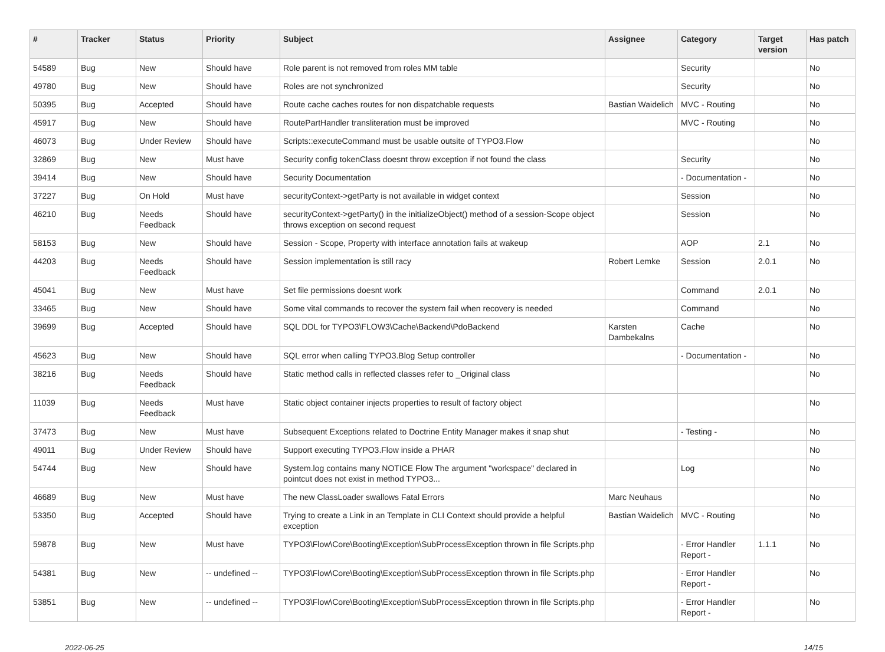| # | Tracker | Status | Priority | Subject | Assignee | Category | Target version | Has patch |
| --- | --- | --- | --- | --- | --- | --- | --- | --- |
| 54589 | Bug | New | Should have | Role parent is not removed from roles MM table | | Security | | No |
| 49780 | Bug | New | Should have | Roles are not synchronized | | Security | | No |
| 50395 | Bug | Accepted | Should have | Route cache caches routes for non dispatchable requests | Bastian Waidelich | MVC - Routing | | No |
| 45917 | Bug | New | Should have | RoutePartHandler transliteration must be improved | | MVC - Routing | | No |
| 46073 | Bug | Under Review | Should have | Scripts::executeCommand must be usable outsite of TYPO3.Flow | | | | No |
| 32869 | Bug | New | Must have | Security config tokenClass doesnt throw exception if not found the class | | Security | | No |
| 39414 | Bug | New | Should have | Security Documentation | | - Documentation - | | No |
| 37227 | Bug | On Hold | Must have | securityContext->getParty is not available in widget context | | Session | | No |
| 46210 | Bug | Needs Feedback | Should have | securityContext->getParty() in the initializeObject() method of a session-Scope object throws exception on second request | | Session | | No |
| 58153 | Bug | New | Should have | Session - Scope, Property with interface annotation fails at wakeup | | AOP | 2.1 | No |
| 44203 | Bug | Needs Feedback | Should have | Session implementation is still racy | Robert Lemke | Session | 2.0.1 | No |
| 45041 | Bug | New | Must have | Set file permissions doesnt work | | Command | 2.0.1 | No |
| 33465 | Bug | New | Should have | Some vital commands to recover the system fail when recovery is needed | | Command | | No |
| 39699 | Bug | Accepted | Should have | SQL DDL for TYPO3\FLOW3\Cache\Backend\PdoBackend | Karsten Dambekalns | Cache | | No |
| 45623 | Bug | New | Should have | SQL error when calling TYPO3.Blog Setup controller | | - Documentation - | | No |
| 38216 | Bug | Needs Feedback | Should have | Static method calls in reflected classes refer to _Original class | | | | No |
| 11039 | Bug | Needs Feedback | Must have | Static object container injects properties to result of factory object | | | | No |
| 37473 | Bug | New | Must have | Subsequent Exceptions related to Doctrine Entity Manager makes it snap shut | | - Testing - | | No |
| 49011 | Bug | Under Review | Should have | Support executing TYPO3.Flow inside a PHAR | | | | No |
| 54744 | Bug | New | Should have | System.log contains many NOTICE Flow The argument "workspace" declared in pointcut does not exist in method TYPO3... | | Log | | No |
| 46689 | Bug | New | Must have | The new ClassLoader swallows Fatal Errors | Marc Neuhaus | | | No |
| 53350 | Bug | Accepted | Should have | Trying to create a Link in an Template in CLI Context should provide a helpful exception | Bastian Waidelich | MVC - Routing | | No |
| 59878 | Bug | New | Must have | TYPO3\Flow\Core\Booting\Exception\SubProcessException thrown in file Scripts.php | | - Error Handler Report - | 1.1.1 | No |
| 54381 | Bug | New | -- undefined -- | TYPO3\Flow\Core\Booting\Exception\SubProcessException thrown in file Scripts.php | | - Error Handler Report - | | No |
| 53851 | Bug | New | -- undefined -- | TYPO3\Flow\Core\Booting\Exception\SubProcessException thrown in file Scripts.php | | - Error Handler Report - | | No |
2022-06-25 14/15